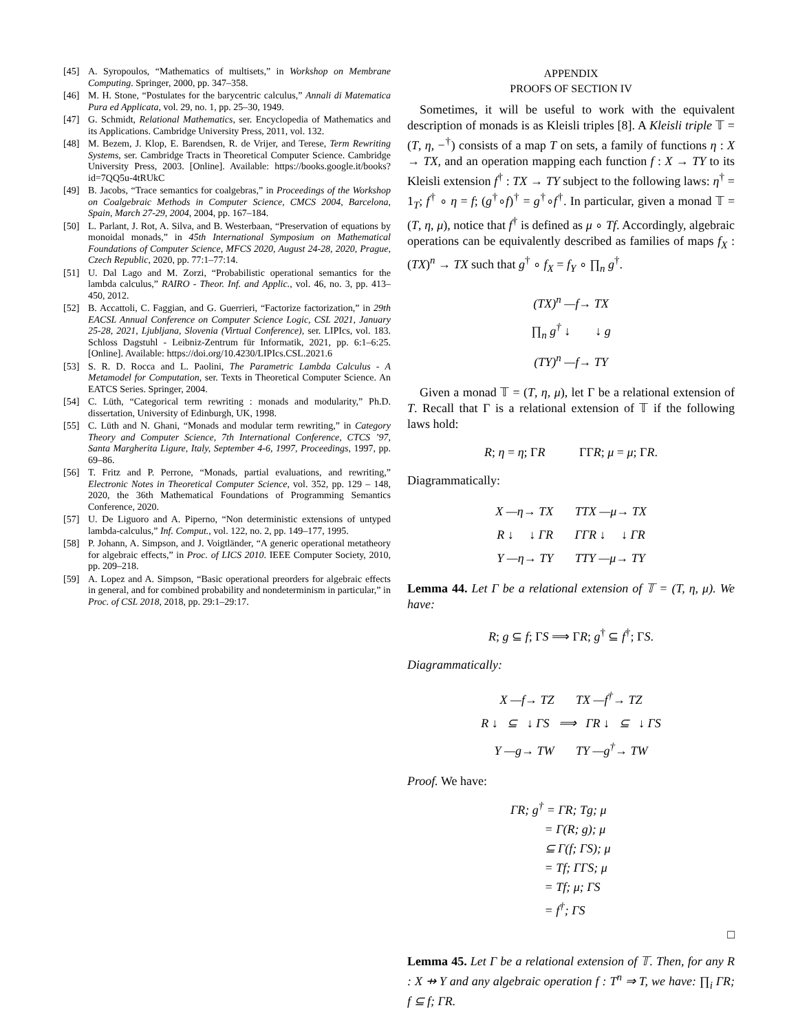[45] A. Syropoulos, “Mathematics of multisets,” in Workshop on Membrane Computing. Springer, 2000, pp. 347–358.
[46] M. H. Stone, “Postulates for the barycentric calculus,” Annali di Matematica Pura ed Applicata, vol. 29, no. 1, pp. 25–30, 1949.
[47] G. Schmidt, Relational Mathematics, ser. Encyclopedia of Mathematics and its Applications. Cambridge University Press, 2011, vol. 132.
[48] M. Bezem, J. Klop, E. Barendsen, R. de Vrijer, and Terese, Term Rewriting Systems, ser. Cambridge Tracts in Theoretical Computer Science. Cambridge University Press, 2003. [Online]. Available: https://books.google.it/books?id=7QQ5u-4tRUkC
[49] B. Jacobs, “Trace semantics for coalgebras,” in Proceedings of the Workshop on Coalgebraic Methods in Computer Science, CMCS 2004, Barcelona, Spain, March 27-29, 2004, 2004, pp. 167–184.
[50] L. Parlant, J. Rot, A. Silva, and B. Westerbaan, “Preservation of equations by monoidal monads,” in 45th International Symposium on Mathematical Foundations of Computer Science, MFCS 2020, August 24-28, 2020, Prague, Czech Republic, 2020, pp. 77:1–77:14.
[51] U. Dal Lago and M. Zorzi, “Probabilistic operational semantics for the lambda calculus,” RAIRO - Theor. Inf. and Applic., vol. 46, no. 3, pp. 413–450, 2012.
[52] B. Accattoli, C. Faggian, and G. Guerrieri, “Factorize factorization,” in 29th EACSL Annual Conference on Computer Science Logic, CSL 2021, January 25-28, 2021, Ljubljana, Slovenia (Virtual Conference), ser. LIPIcs, vol. 183. Schloss Dagstuhl - Leibniz-Zentrum für Informatik, 2021, pp. 6:1–6:25. [Online]. Available: https://doi.org/10.4230/LIPIcs.CSL.2021.6
[53] S. R. D. Rocca and L. Paolini, The Parametric Lambda Calculus - A Metamodel for Computation, ser. Texts in Theoretical Computer Science. An EATCS Series. Springer, 2004.
[54] C. Lüth, “Categorical term rewriting : monads and modularity,” Ph.D. dissertation, University of Edinburgh, UK, 1998.
[55] C. Lüth and N. Ghani, “Monads and modular term rewriting,” in Category Theory and Computer Science, 7th International Conference, CTCS ’97, Santa Margherita Ligure, Italy, September 4-6, 1997, Proceedings, 1997, pp. 69–86.
[56] T. Fritz and P. Perrone, “Monads, partial evaluations, and rewriting,” Electronic Notes in Theoretical Computer Science, vol. 352, pp. 129 – 148, 2020, the 36th Mathematical Foundations of Programming Semantics Conference, 2020.
[57] U. De Liguoro and A. Piperno, “Non deterministic extensions of untyped lambda-calculus,” Inf. Comput., vol. 122, no. 2, pp. 149–177, 1995.
[58] P. Johann, A. Simpson, and J. Voigtländer, “A generic operational metatheory for algebraic effects,” in Proc. of LICS 2010. IEEE Computer Society, 2010, pp. 209–218.
[59] A. Lopez and A. Simpson, “Basic operational preorders for algebraic effects in general, and for combined probability and nondeterminism in particular,” in Proc. of CSL 2018, 2018, pp. 29:1–29:17.
APPENDIX
PROOFS OF SECTION IV
Sometimes, it will be useful to work with the equivalent description of monads is as Kleisli triples [8]. A Kleisli triple 𝕋 = (T, η, −<sup>†</sup>) consists of a map T on sets, a family of functions η : X → TX, and an operation mapping each function f : X → TY to its Kleisli extension f<sup>†</sup> : TX → TY subject to the following laws: η<sup>†</sup> = 1<sub>T</sub>; f<sup>†</sup> ∘ η = f; (g<sup>†</sup>∘f)<sup>†</sup> = g<sup>†</sup>∘f<sup>†</sup>. In particular, given a monad 𝕋 = (T, η, μ), notice that f<sup>†</sup> is defined as μ ∘ Tf. Accordingly, algebraic operations can be equivalently described as families of maps f<sub>X</sub> : (TX)<sup>n</sup> → TX such that g<sup>†</sup> ∘ f<sub>X</sub> = f<sub>Y</sub> ∘ ∏<sub>n</sub> g<sup>†</sup>.
(TX)<sup>n</sup> —f→ TX
∏<sub>n</sub> g<sup>†</sup> ↓ ↓ g
(TY)<sup>n</sup> —f→ TY
Given a monad 𝕋 = (T, η, μ), let Γ be a relational extension of T. Recall that Γ is a relational extension of 𝕋 if the following laws hold:
R; η = η; ΓR ΓΓR; μ = μ; ΓR.
Diagrammatically:
X —η→ TX TTX —μ→ TX
R ↓ ↓ ΓR ΓΓR ↓ ↓ ΓR
Y —η→ TY TTY —μ→ TY
Lemma 44. Let Γ be a relational extension of 𝕋 = (T, η, μ). We have:
R; g ⊆ f; ΓS ⟹ ΓR; g<sup>†</sup> ⊆ f<sup>†</sup>; ΓS.
Diagrammatically:
X —f→ TZ TX —f<sup>†</sup>→ TZ
R ↓ ⊆ ↓ ΓS ⟹ ΓR ↓ ⊆ ↓ ΓS
Y —g→ TW TY —g<sup>†</sup>→ TW
Proof. We have:
ΓR; g<sup>†</sup> = ΓR; Tg; μ
= Γ(R; g); μ
⊆ Γ(f; ΓS); μ
= Tf; ΓΓS; μ
= Tf; μ; ΓS
= f<sup>†</sup>; ΓS
□
Lemma 45. Let Γ be a relational extension of 𝕋. Then, for any R : X ⇸ Y and any algebraic operation f : T<sup>n</sup> ⇒ T, we have: ∏<sub>i</sub> ΓR; f ⊆ f; ΓR.